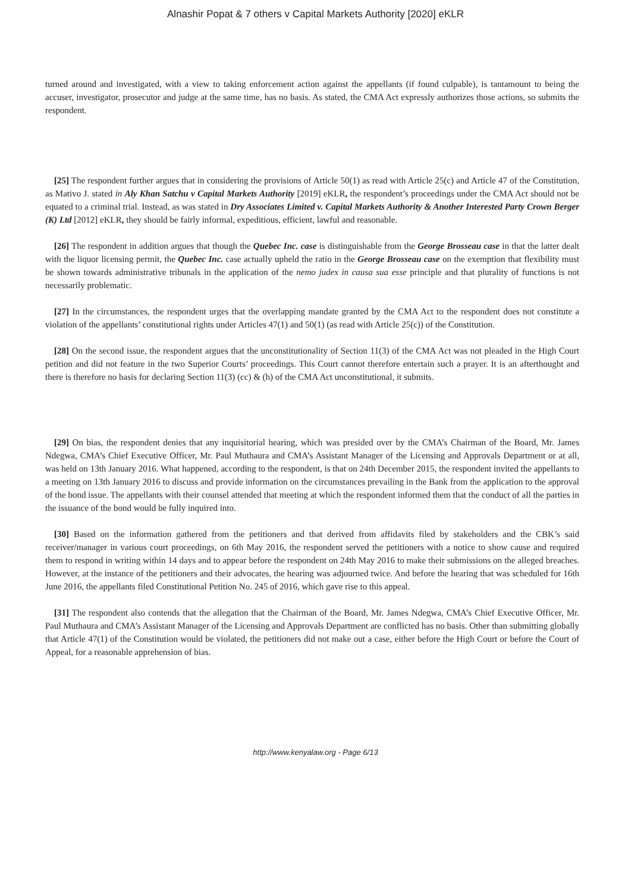Alnashir Popat & 7 others v Capital Markets Authority [2020] eKLR
turned around and investigated, with a view to taking enforcement action against the appellants (if found culpable), is tantamount to being the accuser, investigator, prosecutor and judge at the same time, has no basis. As stated, the CMA Act expressly authorizes those actions, so submits the respondent.
[25] The respondent further argues that in considering the provisions of Article 50(1) as read with Article 25(c) and Article 47 of the Constitution, as Mativo J. stated in Aly Khan Satchu v Capital Markets Authority [2019] eKLR, the respondent’s proceedings under the CMA Act should not be equated to a criminal trial. Instead, as was stated in Dry Associates Limited v. Capital Markets Authority & Another Interested Party Crown Berger (K) Ltd [2012] eKLR, they should be fairly informal, expeditious, efficient, lawful and reasonable.
[26] The respondent in addition argues that though the Quebec Inc. case is distinguishable from the George Brosseau case in that the latter dealt with the liquor licensing permit, the Quebec Inc. case actually upheld the ratio in the George Brosseau case on the exemption that flexibility must be shown towards administrative tribunals in the application of the nemo judex in causa sua esse principle and that plurality of functions is not necessarily problematic.
[27] In the circumstances, the respondent urges that the overlapping mandate granted by the CMA Act to the respondent does not constitute a violation of the appellants’ constitutional rights under Articles 47(1) and 50(1) (as read with Article 25(c)) of the Constitution.
[28] On the second issue, the respondent argues that the unconstitutionality of Section 11(3) of the CMA Act was not pleaded in the High Court petition and did not feature in the two Superior Courts’ proceedings. This Court cannot therefore entertain such a prayer. It is an afterthought and there is therefore no basis for declaring Section 11(3) (cc) & (h) of the CMA Act unconstitutional, it submits.
[29] On bias, the respondent denies that any inquisitorial hearing, which was presided over by the CMA’s Chairman of the Board, Mr. James Ndegwa, CMA’s Chief Executive Officer, Mr. Paul Muthaura and CMA’s Assistant Manager of the Licensing and Approvals Department or at all, was held on 13th January 2016. What happened, according to the respondent, is that on 24th December 2015, the respondent invited the appellants to a meeting on 13th January 2016 to discuss and provide information on the circumstances prevailing in the Bank from the application to the approval of the bond issue. The appellants with their counsel attended that meeting at which the respondent informed them that the conduct of all the parties in the issuance of the bond would be fully inquired into.
[30] Based on the information gathered from the petitioners and that derived from affidavits filed by stakeholders and the CBK’s said receiver/manager in various court proceedings, on 6th May 2016, the respondent served the petitioners with a notice to show cause and required them to respond in writing within 14 days and to appear before the respondent on 24th May 2016 to make their submissions on the alleged breaches. However, at the instance of the petitioners and their advocates, the hearing was adjourned twice. And before the hearing that was scheduled for 16th June 2016, the appellants filed Constitutional Petition No. 245 of 2016, which gave rise to this appeal.
[31] The respondent also contends that the allegation that the Chairman of the Board, Mr. James Ndegwa, CMA’s Chief Executive Officer, Mr. Paul Muthaura and CMA’s Assistant Manager of the Licensing and Approvals Department are conflicted has no basis. Other than submitting globally that Article 47(1) of the Constitution would be violated, the petitioners did not make out a case, either before the High Court or before the Court of Appeal, for a reasonable apprehension of bias.
http://www.kenyalaw.org - Page 6/13